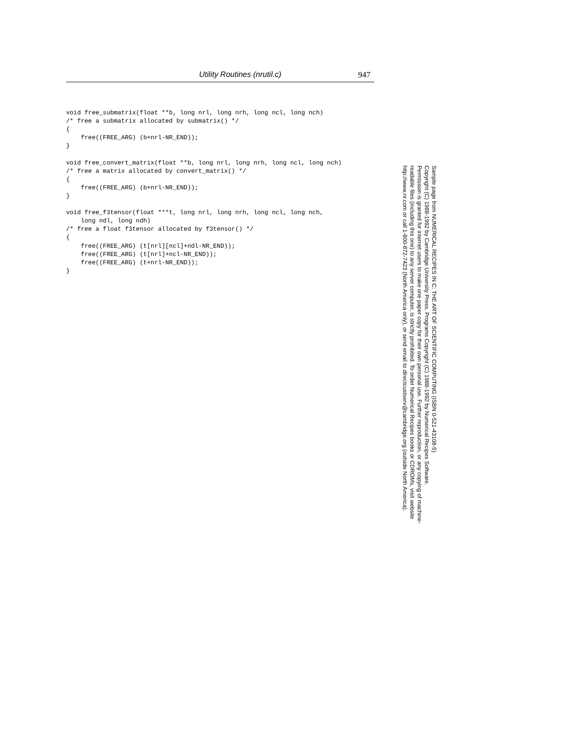Utility Routines (nrutil.c) 947
void free_submatrix(float **b, long nrl, long nrh, long ncl, long nch)
/* free a submatrix allocated by submatrix() */
{
    free((FREE_ARG) (b+nrl-NR_END));
}

void free_convert_matrix(float **b, long nrl, long nrh, long ncl, long nch)
/* free a matrix allocated by convert_matrix() */
{
    free((FREE_ARG) (b+nrl-NR_END));
}

void free_f3tensor(float ***t, long nrl, long nrh, long ncl, long nch,
    long ndl, long ndh)
/* free a float f3tensor allocated by f3tensor() */
{
    free((FREE_ARG) (t[nrl][ncl]+ndl-NR_END));
    free((FREE_ARG) (t[nrl]+ncl-NR_END));
    free((FREE_ARG) (t+nrl-NR_END));
}
Sample page from NUMERICAL RECIPES IN C: THE ART OF SCIENTIFIC COMPUTING (ISBN 0-521-43108-5)
Copyright (C) 1988-1992 by Cambridge University Press. Programs Copyright (C) 1988-1992 by Numerical Recipes Software.
Permission is granted for internet users to make one paper copy for their own personal use. Further reproduction, or any copying of machine-
readable files (including this one) to any server computer, is strictly prohibited. To order Numerical Recipes books or CDROMs, visit website
http://www.nr.com or call 1-800-872-7423 (North America only), or send email to directcustserv@cambridge.org (outside North America).